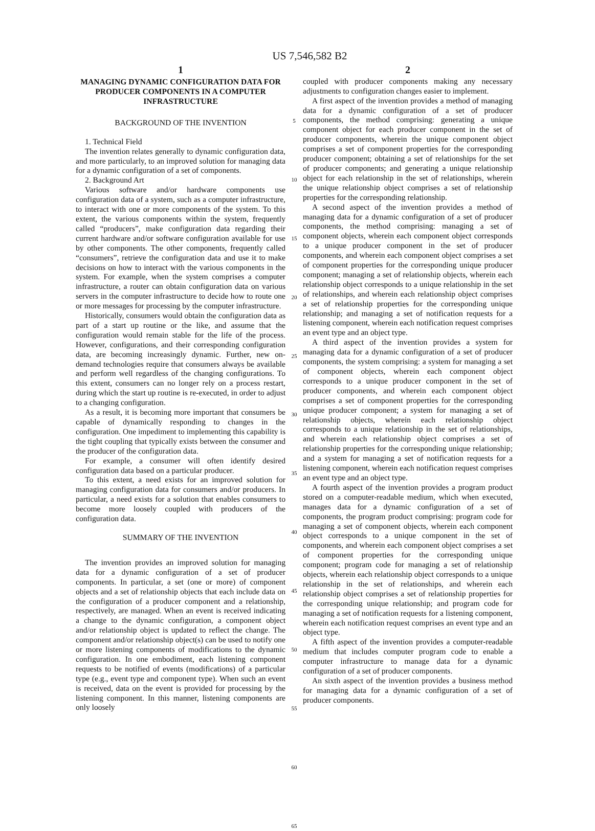US 7,546,582 B2
1
MANAGING DYNAMIC CONFIGURATION DATA FOR PRODUCER COMPONENTS IN A COMPUTER INFRASTRUCTURE
BACKGROUND OF THE INVENTION
1. Technical Field
The invention relates generally to dynamic configuration data, and more particularly, to an improved solution for managing data for a dynamic configuration of a set of components.
2. Background Art
Various software and/or hardware components use configuration data of a system, such as a computer infrastructure, to interact with one or more components of the system. To this extent, the various components within the system, frequently called “producers”, make configuration data regarding their current hardware and/or software configuration available for use by other components. The other components, frequently called “consumers”, retrieve the configuration data and use it to make decisions on how to interact with the various components in the system. For example, when the system comprises a computer infrastructure, a router can obtain configuration data on various servers in the computer infrastructure to decide how to route one or more messages for processing by the computer infrastructure.
Historically, consumers would obtain the configuration data as part of a start up routine or the like, and assume that the configuration would remain stable for the life of the process. However, configurations, and their corresponding configuration data, are becoming increasingly dynamic. Further, new on-demand technologies require that consumers always be available and perform well regardless of the changing configurations. To this extent, consumers can no longer rely on a process restart, during which the start up routine is re-executed, in order to adjust to a changing configuration.
As a result, it is becoming more important that consumers be capable of dynamically responding to changes in the configuration. One impediment to implementing this capability is the tight coupling that typically exists between the consumer and the producer of the configuration data.
For example, a consumer will often identify desired configuration data based on a particular producer.
To this extent, a need exists for an improved solution for managing configuration data for consumers and/or producers. In particular, a need exists for a solution that enables consumers to become more loosely coupled with producers of the configuration data.
SUMMARY OF THE INVENTION
The invention provides an improved solution for managing data for a dynamic configuration of a set of producer components. In particular, a set (one or more) of component objects and a set of relationship objects that each include data on the configuration of a producer component and a relationship, respectively, are managed. When an event is received indicating a change to the dynamic configuration, a component object and/or relationship object is updated to reflect the change. The component and/or relationship object(s) can be used to notify one or more listening components of modifications to the dynamic configuration. In one embodiment, each listening component requests to be notified of events (modifications) of a particular type (e.g., event type and component type). When such an event is received, data on the event is provided for processing by the listening component. In this manner, listening components are only loosely
5
10
15
20
25
30
35
40
45
50
55
60
65
2
coupled with producer components making any necessary adjustments to configuration changes easier to implement.
A first aspect of the invention provides a method of managing data for a dynamic configuration of a set of producer components, the method comprising: generating a unique component object for each producer component in the set of producer components, wherein the unique component object comprises a set of component properties for the corresponding producer component; obtaining a set of relationships for the set of producer components; and generating a unique relationship object for each relationship in the set of relationships, wherein the unique relationship object comprises a set of relationship properties for the corresponding relationship.
A second aspect of the invention provides a method of managing data for a dynamic configuration of a set of producer components, the method comprising: managing a set of component objects, wherein each component object corresponds to a unique producer component in the set of producer components, and wherein each component object comprises a set of component properties for the corresponding unique producer component; managing a set of relationship objects, wherein each relationship object corresponds to a unique relationship in the set of relationships, and wherein each relationship object comprises a set of relationship properties for the corresponding unique relationship; and managing a set of notification requests for a listening component, wherein each notification request comprises an event type and an object type.
A third aspect of the invention provides a system for managing data for a dynamic configuration of a set of producer components, the system comprising: a system for managing a set of component objects, wherein each component object corresponds to a unique producer component in the set of producer components, and wherein each component object comprises a set of component properties for the corresponding unique producer component; a system for managing a set of relationship objects, wherein each relationship object corresponds to a unique relationship in the set of relationships, and wherein each relationship object comprises a set of relationship properties for the corresponding unique relationship; and a system for managing a set of notification requests for a listening component, wherein each notification request comprises an event type and an object type.
A fourth aspect of the invention provides a program product stored on a computer-readable medium, which when executed, manages data for a dynamic configuration of a set of components, the program product comprising: program code for managing a set of component objects, wherein each component object corresponds to a unique component in the set of components, and wherein each component object comprises a set of component properties for the corresponding unique component; program code for managing a set of relationship objects, wherein each relationship object corresponds to a unique relationship in the set of relationships, and wherein each relationship object comprises a set of relationship properties for the corresponding unique relationship; and program code for managing a set of notification requests for a listening component, wherein each notification request comprises an event type and an object type.
A fifth aspect of the invention provides a computer-readable medium that includes computer program code to enable a computer infrastructure to manage data for a dynamic configuration of a set of producer components.
An sixth aspect of the invention provides a business method for managing data for a dynamic configuration of a set of producer components.